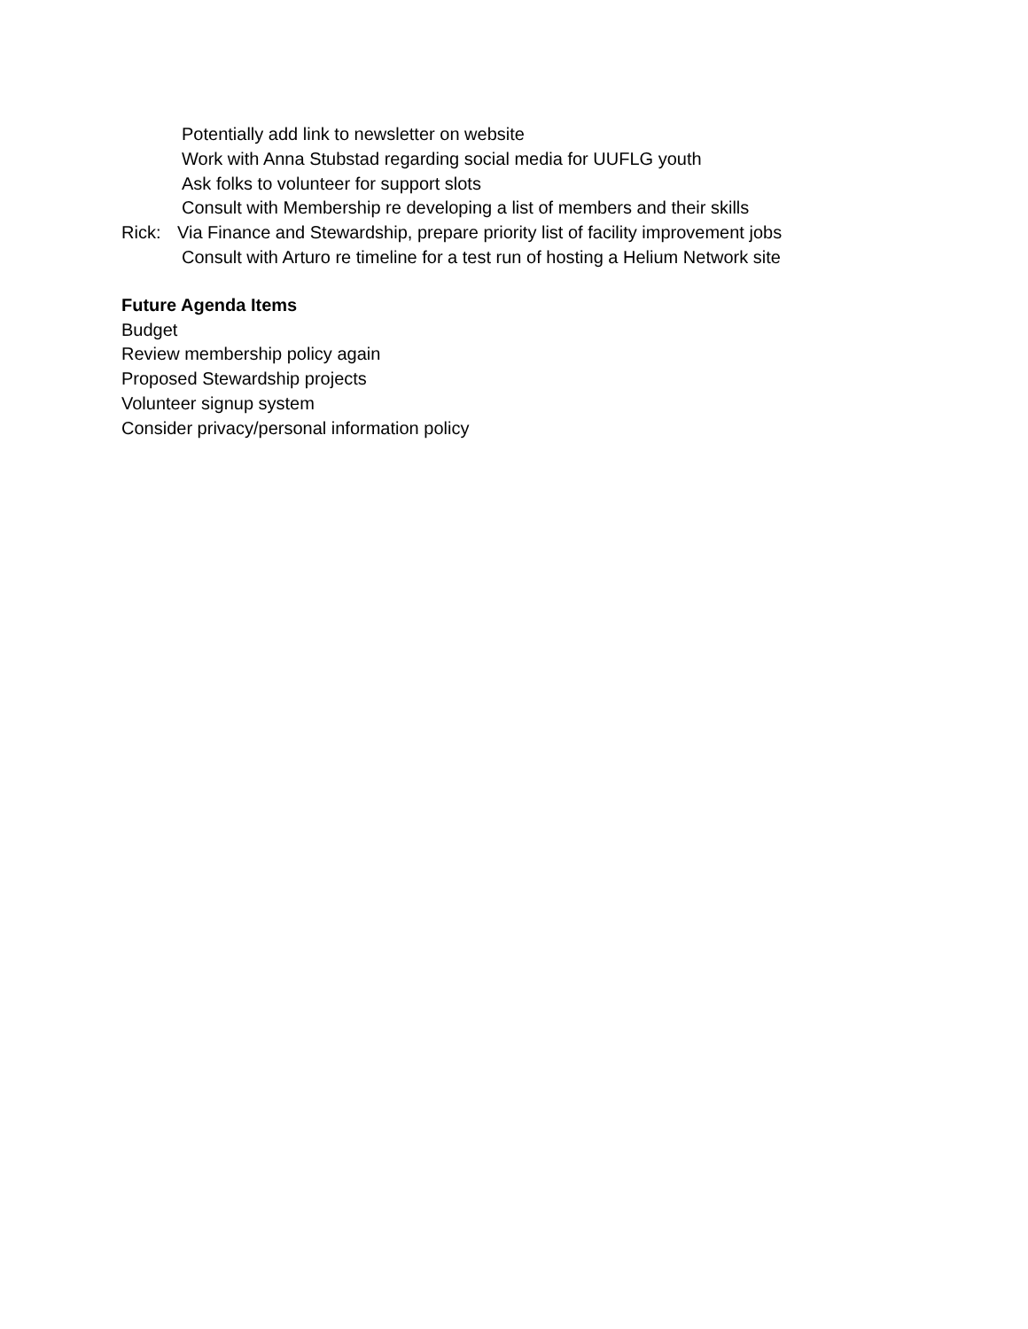Potentially add link to newsletter on website
Work with Anna Stubstad regarding social media for UUFLG youth
Ask folks to volunteer for support slots
Consult with Membership re developing a list of members and their skills
Rick: Via Finance and Stewardship, prepare priority list of facility improvement jobs
Consult with Arturo re timeline for a test run of hosting a Helium Network site
Future Agenda Items
Budget
Review membership policy again
Proposed Stewardship projects
Volunteer signup system
Consider privacy/personal information policy